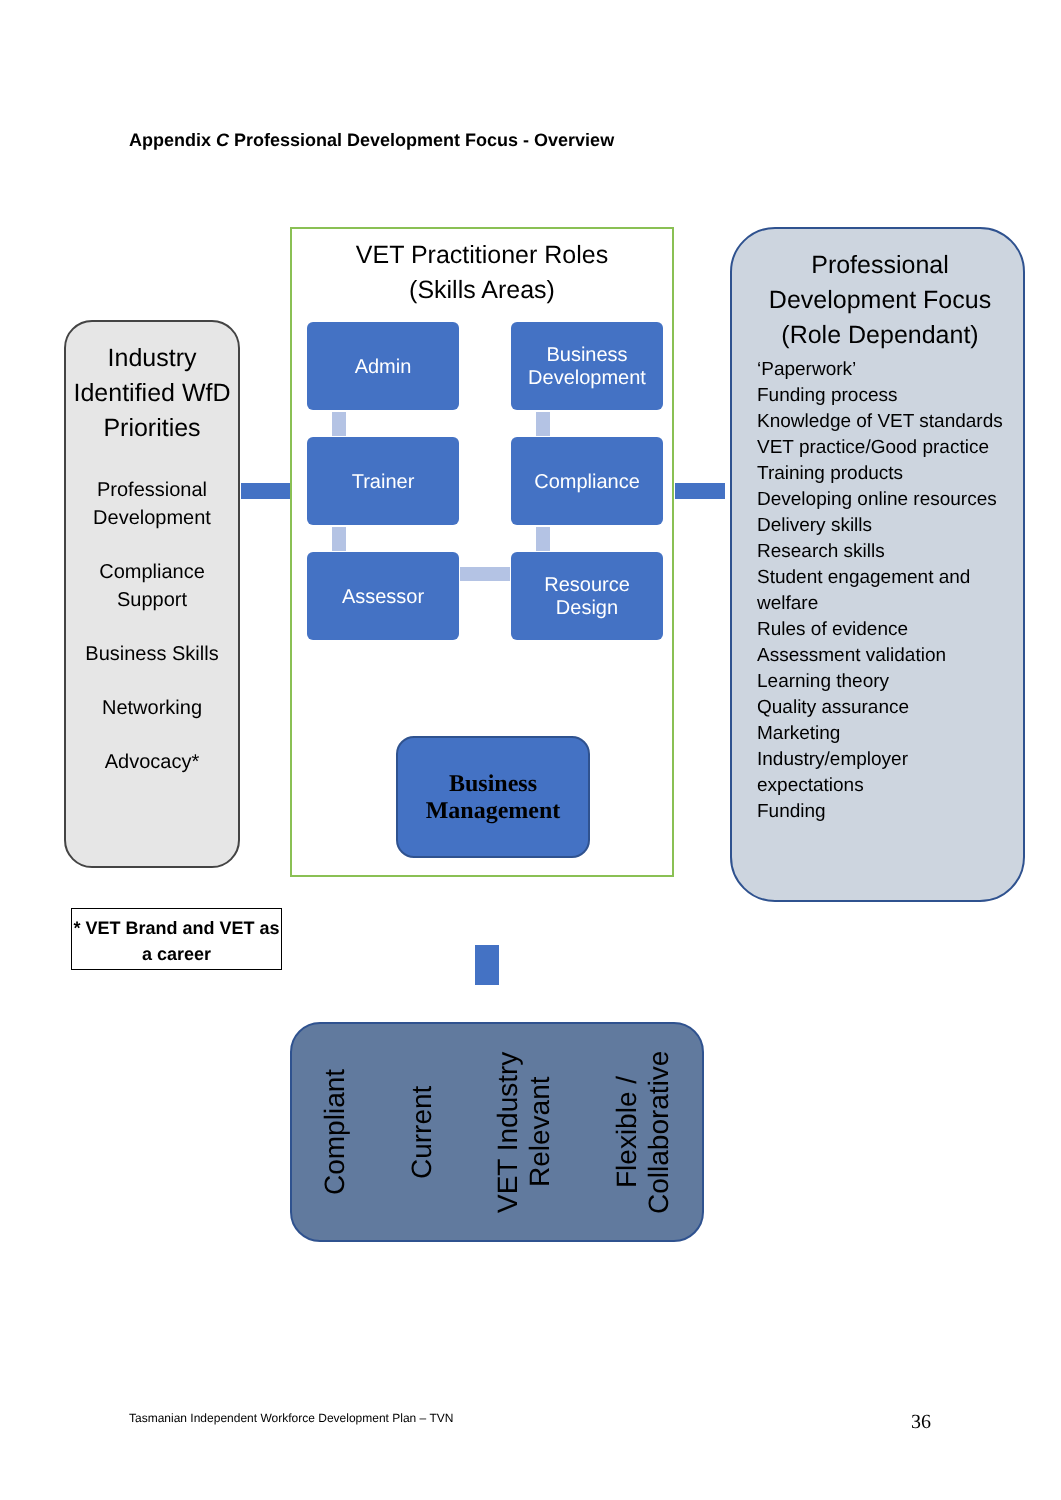Appendix C Professional Development Focus - Overview
Industry Identified WfD Priorities
Professional Development
Compliance Support
Business Skills
Networking
Advocacy*
VET Practitioner Roles
(Skills Areas)
Admin
Business Development
Trainer Compliance
Assessor
Resource Design
Business Management
Professional Development Focus (Role Dependant)
‘Paperwork’
Funding process
Knowledge of VET standards
VET practice/Good practice
Training products
Developing online resources
Delivery skills
Research skills
Student engagement and welfare
Rules of evidence
Assessment validation
Learning theory
Quality assurance
Marketing
Industry/employer expectations
Funding
* VET Brand and VET as a career
Compliant
Current
VET Industry Relevant
Flexible / Collaborative
Tasmanian Independent Workforce Development Plan – TVN
36